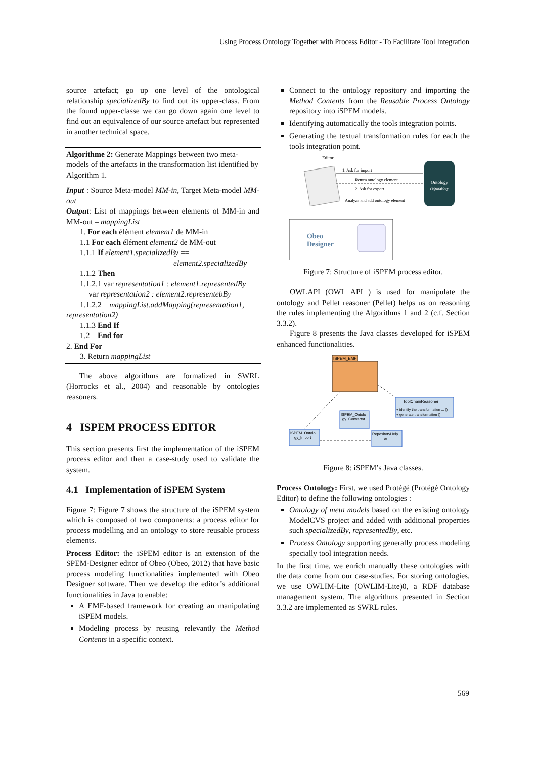Using Process Ontology Together with Process Editor - To Facilitate Tool Integration
source artefact; go up one level of the ontological relationship specializedBy to find out its upper-class. From the found upper-classe we can go down again one level to find out an equivalence of our source artefact but represented in another technical space.
Algorithme 2: Generate Mappings between two meta-models of the artefacts in the transformation list identified by Algorithm 1.
Input : Source Meta-model MM-in, Target Meta-model MM-out
Output: List of mappings between elements of MM-in and MM-out – mappingList
1. For each élément element1 de MM-in
1.1 For each élément element2 de MM-out
1.1.1 If element1.specializedBy ==
element2.specializedBy
1.1.2 Then
1.1.2.1 var representation1 : element1.representedBy
var representation2 : element2.representebBy
1.1.2.2 mappingList.addMapping(representation1,
representation2)
1.1.3 End If
1.2 End for
2. End For
3. Return mappingList
The above algorithms are formalized in SWRL (Horrocks et al., 2004) and reasonable by ontologies reasoners.
4 ISPEM PROCESS EDITOR
This section presents first the implementation of the iSPEM process editor and then a case-study used to validate the system.
4.1 Implementation of iSPEM System
Figure 7: Figure 7 shows the structure of the iSPEM system which is composed of two components: a process editor for process modelling and an ontology to store reusable process elements.
Process Editor: the iSPEM editor is an extension of the SPEM-Designer editor of Obeo (Obeo, 2012) that have basic process modeling functionalities implemented with Obeo Designer software. Then we develop the editor’s additional functionalities in Java to enable:
A EMF-based framework for creating an manipulating iSPEM models.
Modeling process by reusing relevantly the Method Contents in a specific context.
Connect to the ontology repository and importing the Method Contents from the Reusable Process Ontology repository into iSPEM models.
Identifying automatically the tools integration points.
Generating the textual transformation rules for each the tools integration point.
Editor
Ontology
repository
1. Ask for import
Return ontology element
2. Ask for export
Analyze and add ontology element
Obeo
Designer
Figure 7: Structure of iSPEM process editor.
OWLAPI (OWL API ) is used for manipulate the ontology and Pellet reasoner (Pellet) helps us on reasoning the rules implementing the Algorithms 1 and 2 (c.f. Section 3.3.2).
Figure 8 presents the Java classes developed for iSPEM enhanced functionalities.
ISPEM_EMF
ToolChainReasoner
+ identify the transformation ... ()
+ generate transformation ()
ISPEM_Ontolo
gy_Convertor
ISPEM_Ontolo
gy_Import
RepositoryHelp
er
Figure 8: iSPEM’s Java classes.
Process Ontology: First, we used Protégé (Protégé Ontology Editor) to define the following ontologies :
Ontology of meta models based on the existing ontology ModelCVS project and added with additional properties such specializedBy, representedBy, etc.
Process Ontology supporting generally process modeling specially tool integration needs.
In the first time, we enrich manually these ontologies with the data come from our case-studies. For storing ontologies, we use OWLIM-Lite (OWLIM-Lite)0, a RDF database management system. The algorithms presented in Section 3.3.2 are implemented as SWRL rules.
569